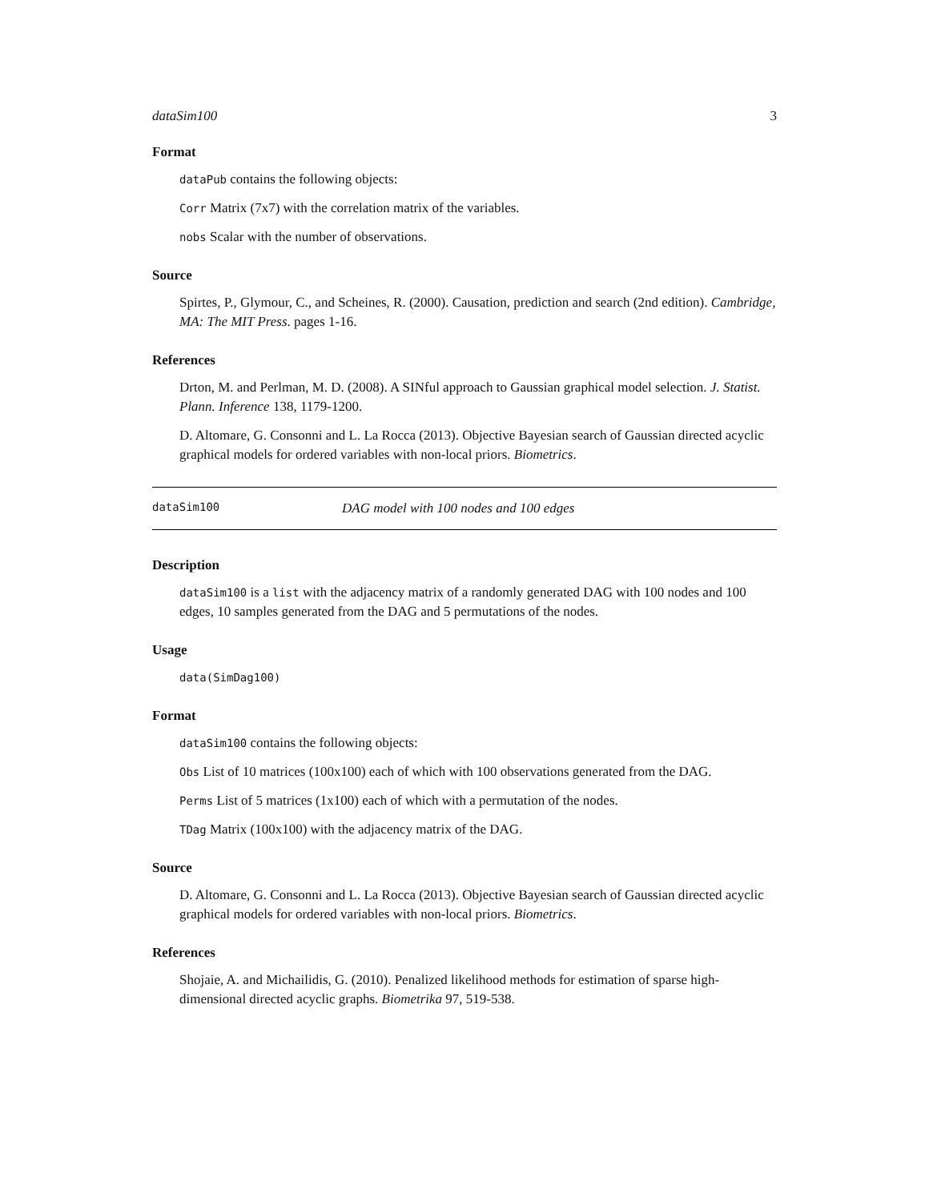dataSim100 3
Format
dataPub contains the following objects:
Corr Matrix (7x7) with the correlation matrix of the variables.
nobs Scalar with the number of observations.
Source
Spirtes, P., Glymour, C., and Scheines, R. (2000). Causation, prediction and search (2nd edition). Cambridge, MA: The MIT Press. pages 1-16.
References
Drton, M. and Perlman, M. D. (2008). A SINful approach to Gaussian graphical model selection. J. Statist. Plann. Inference 138, 1179-1200.
D. Altomare, G. Consonni and L. La Rocca (2013). Objective Bayesian search of Gaussian directed acyclic graphical models for ordered variables with non-local priors. Biometrics.
dataSim100 DAG model with 100 nodes and 100 edges
Description
dataSim100 is a list with the adjacency matrix of a randomly generated DAG with 100 nodes and 100 edges, 10 samples generated from the DAG and 5 permutations of the nodes.
Usage
data(SimDag100)
Format
dataSim100 contains the following objects:
Obs List of 10 matrices (100x100) each of which with 100 observations generated from the DAG.
Perms List of 5 matrices (1x100) each of which with a permutation of the nodes.
TDag Matrix (100x100) with the adjacency matrix of the DAG.
Source
D. Altomare, G. Consonni and L. La Rocca (2013). Objective Bayesian search of Gaussian directed acyclic graphical models for ordered variables with non-local priors. Biometrics.
References
Shojaie, A. and Michailidis, G. (2010). Penalized likelihood methods for estimation of sparse high-dimensional directed acyclic graphs. Biometrika 97, 519-538.